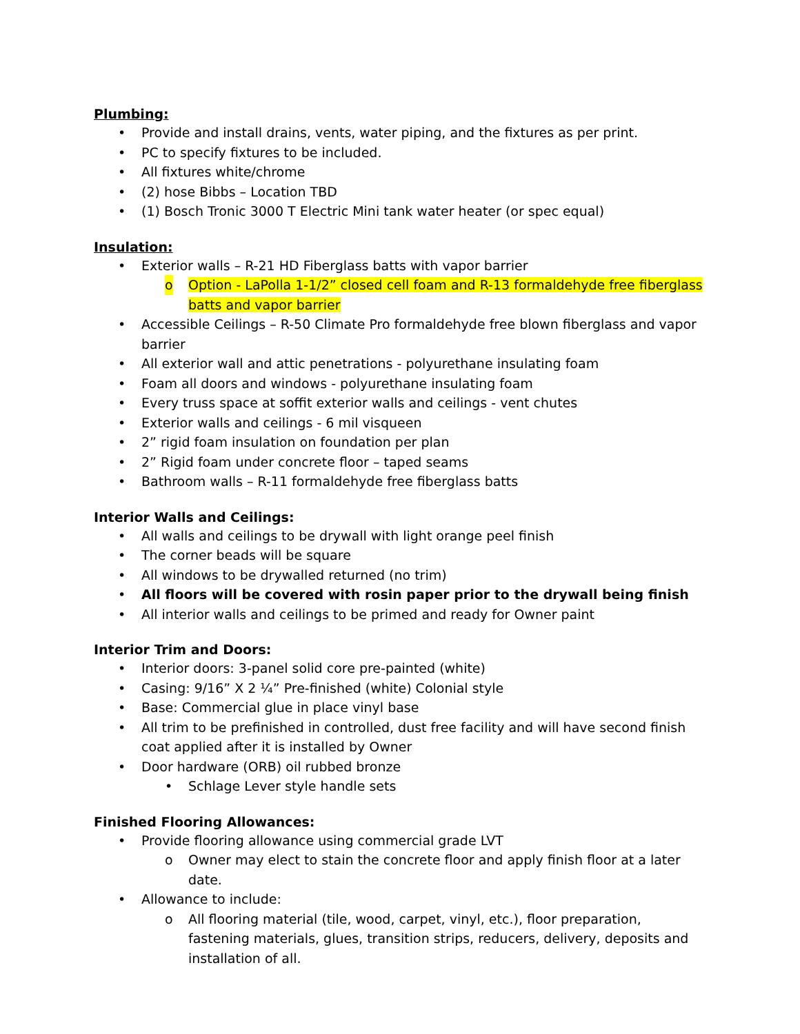Plumbing:
• Provide and install drains, vents, water piping, and the fixtures as per print.
• PC to specify fixtures to be included.
• All fixtures white/chrome
• (2) hose Bibbs – Location TBD
• (1) Bosch Tronic 3000 T Electric Mini tank water heater (or spec equal)
Insulation:
• Exterior walls – R-21 HD Fiberglass batts with vapor barrier
o Option - LaPolla 1-1/2” closed cell foam and R-13 formaldehyde free fiberglass batts and vapor barrier
• Accessible Ceilings – R-50 Climate Pro formaldehyde free blown fiberglass and vapor barrier
• All exterior wall and attic penetrations - polyurethane insulating foam
• Foam all doors and windows - polyurethane insulating foam
• Every truss space at soffit exterior walls and ceilings - vent chutes
• Exterior walls and ceilings - 6 mil visqueen
• 2” rigid foam insulation on foundation per plan
• 2” Rigid foam under concrete floor – taped seams
• Bathroom walls – R-11 formaldehyde free fiberglass batts
Interior Walls and Ceilings:
• All walls and ceilings to be drywall with light orange peel finish
• The corner beads will be square
• All windows to be drywalled returned (no trim)
• All floors will be covered with rosin paper prior to the drywall being finish
• All interior walls and ceilings to be primed and ready for Owner paint
Interior Trim and Doors:
• Interior doors: 3-panel solid core pre-painted (white)
• Casing: 9/16” X 2 ¼” Pre-finished (white) Colonial style
• Base: Commercial glue in place vinyl base
• All trim to be prefinished in controlled, dust free facility and will have second finish coat applied after it is installed by Owner
• Door hardware (ORB) oil rubbed bronze
• Schlage Lever style handle sets
Finished Flooring Allowances:
• Provide flooring allowance using commercial grade LVT
o Owner may elect to stain the concrete floor and apply finish floor at a later date.
• Allowance to include:
o All flooring material (tile, wood, carpet, vinyl, etc.), floor preparation, fastening materials, glues, transition strips, reducers, delivery, deposits and installation of all.